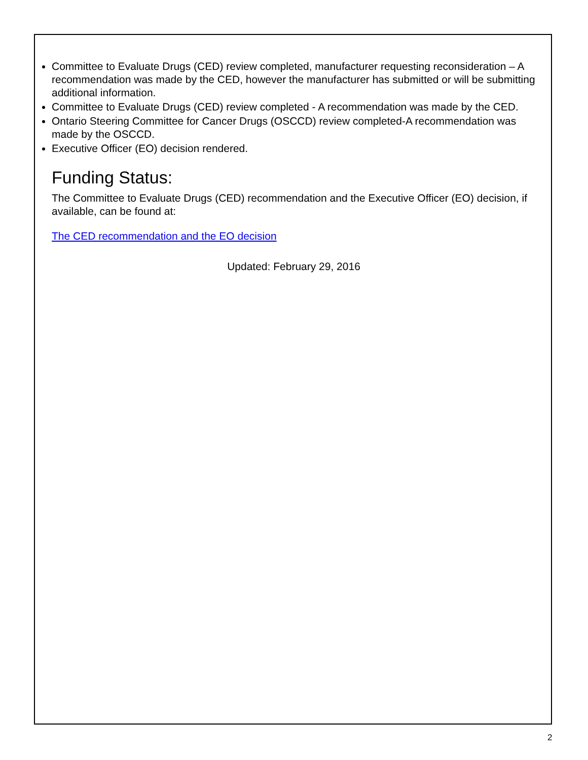Committee to Evaluate Drugs (CED) review completed, manufacturer requesting reconsideration – A recommendation was made by the CED, however the manufacturer has submitted or will be submitting additional information.
Committee to Evaluate Drugs (CED) review completed - A recommendation was made by the CED.
Ontario Steering Committee for Cancer Drugs (OSCCD) review completed-A recommendation was made by the OSCCD.
Executive Officer (EO) decision rendered.
Funding Status:
The Committee to Evaluate Drugs (CED) recommendation and the Executive Officer (EO) decision, if available, can be found at:
The CED recommendation and the EO decision
Updated: February 29, 2016
2